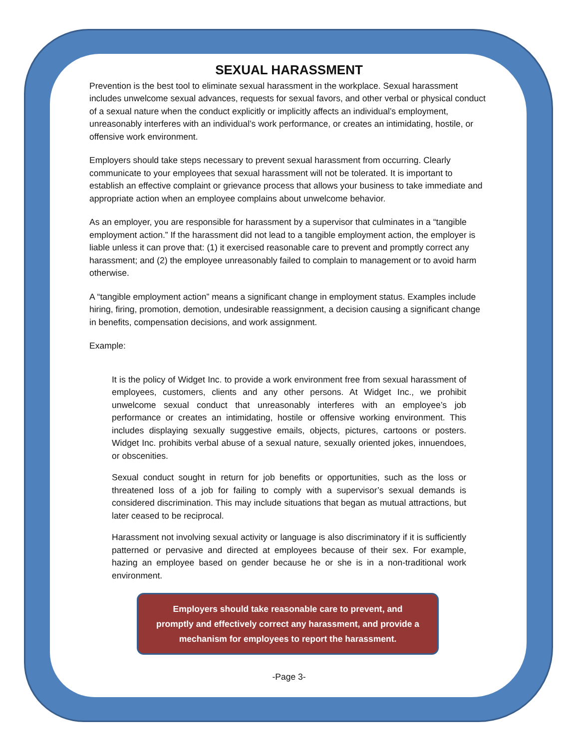SEXUAL HARASSMENT
Prevention is the best tool to eliminate sexual harassment in the workplace. Sexual harassment includes unwelcome sexual advances, requests for sexual favors, and other verbal or physical conduct of a sexual nature when the conduct explicitly or implicitly affects an individual’s employment, unreasonably interferes with an individual’s work performance, or creates an intimidating, hostile, or offensive work environment.
Employers should take steps necessary to prevent sexual harassment from occurring. Clearly communicate to your employees that sexual harassment will not be tolerated. It is important to establish an effective complaint or grievance process that allows your business to take immediate and appropriate action when an employee complains about unwelcome behavior.
As an employer, you are responsible for harassment by a supervisor that culminates in a “tangible employment action.” If the harassment did not lead to a tangible employment action, the employer is liable unless it can prove that: (1) it exercised reasonable care to prevent and promptly correct any harassment; and (2) the employee unreasonably failed to complain to management or to avoid harm otherwise.
A “tangible employment action” means a significant change in employment status. Examples include hiring, firing, promotion, demotion, undesirable reassignment, a decision causing a significant change in benefits, compensation decisions, and work assignment.
Example:
It is the policy of Widget Inc. to provide a work environment free from sexual harassment of employees, customers, clients and any other persons. At Widget Inc., we prohibit unwelcome sexual conduct that unreasonably interferes with an employee’s job performance or creates an intimidating, hostile or offensive working environment. This includes displaying sexually suggestive emails, objects, pictures, cartoons or posters. Widget Inc. prohibits verbal abuse of a sexual nature, sexually oriented jokes, innuendoes, or obscenities.
Sexual conduct sought in return for job benefits or opportunities, such as the loss or threatened loss of a job for failing to comply with a supervisor’s sexual demands is considered discrimination. This may include situations that began as mutual attractions, but later ceased to be reciprocal.
Harassment not involving sexual activity or language is also discriminatory if it is sufficiently patterned or pervasive and directed at employees because of their sex. For example, hazing an employee based on gender because he or she is in a non-traditional work environment.
Employers should take reasonable care to prevent, and
promptly and effectively correct any harassment, and provide a
mechanism for employees to report the harassment.
-Page 3-